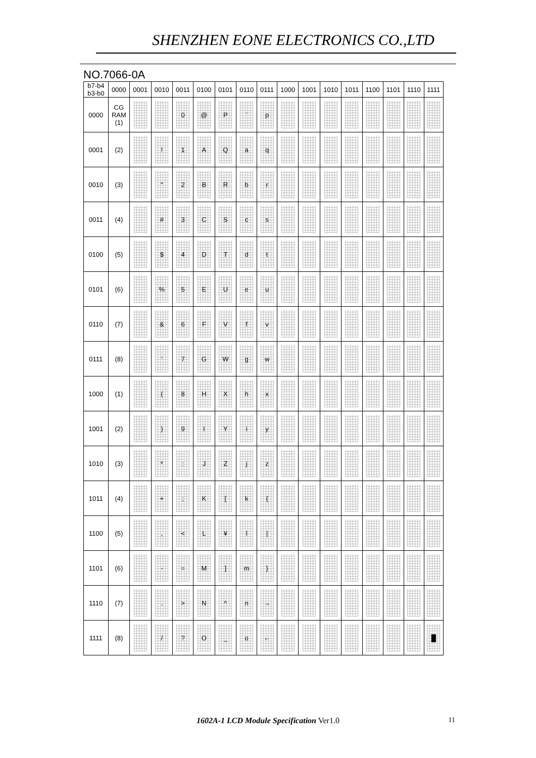SHENZHEN EONE ELECTRONICS CO.,LTD
NO.7066-0A
| b7-b4 b3-b0 | 0000 | 0001 | 0010 | 0011 | 0100 | 0101 | 0110 | 0111 | 1000 | 1001 | 1010 | 1011 | 1100 | 1101 | 1110 | 1111 |
| --- | --- | --- | --- | --- | --- | --- | --- | --- | --- | --- | --- | --- | --- | --- | --- | --- |
| 0000 | CG RAM (1) | | | 0 | @ | P | ` | p | | | | | | | | |
| 0001 | (2) | | ! | 1 | A | Q | a | q | | | | | | | | |
| 0010 | (3) | | " | 2 | B | R | b | r | | | | | | | | |
| 0011 | (4) | | # | 3 | C | S | c | s | | | | | | | | |
| 0100 | (5) | | $ | 4 | D | T | d | t | | | | | | | | |
| 0101 | (6) | | % | 5 | E | U | e | u | | | | | | | | |
| 0110 | (7) | | & | 6 | F | V | f | v | | | | | | | | |
| 0111 | (8) | | ' | 7 | G | W | g | w | | | | | | | | |
| 1000 | (1) | | ( | 8 | H | X | h | x | | | | | | | | |
| 1001 | (2) | | ) | 9 | I | Y | i | y | | | | | | | | |
| 1010 | (3) | | * | : | J | Z | j | z | | | | | | | | |
| 1011 | (4) | | + | ; | K | [ | k | { | | | | | | | | |
| 1100 | (5) | | , | < | L | ¥ | l | / | | | | | | | | |
| 1101 | (6) | | - | = | M | ] | m | } | | | | | | | | |
| 1110 | (7) | | . | > | N | ^ | n | → | | | | | | | | |
| 1111 | (8) | | / | ? | O | _ | o | ← | | | | | | | | █ |
1602A-1 LCD Module Specification Ver1.0 11